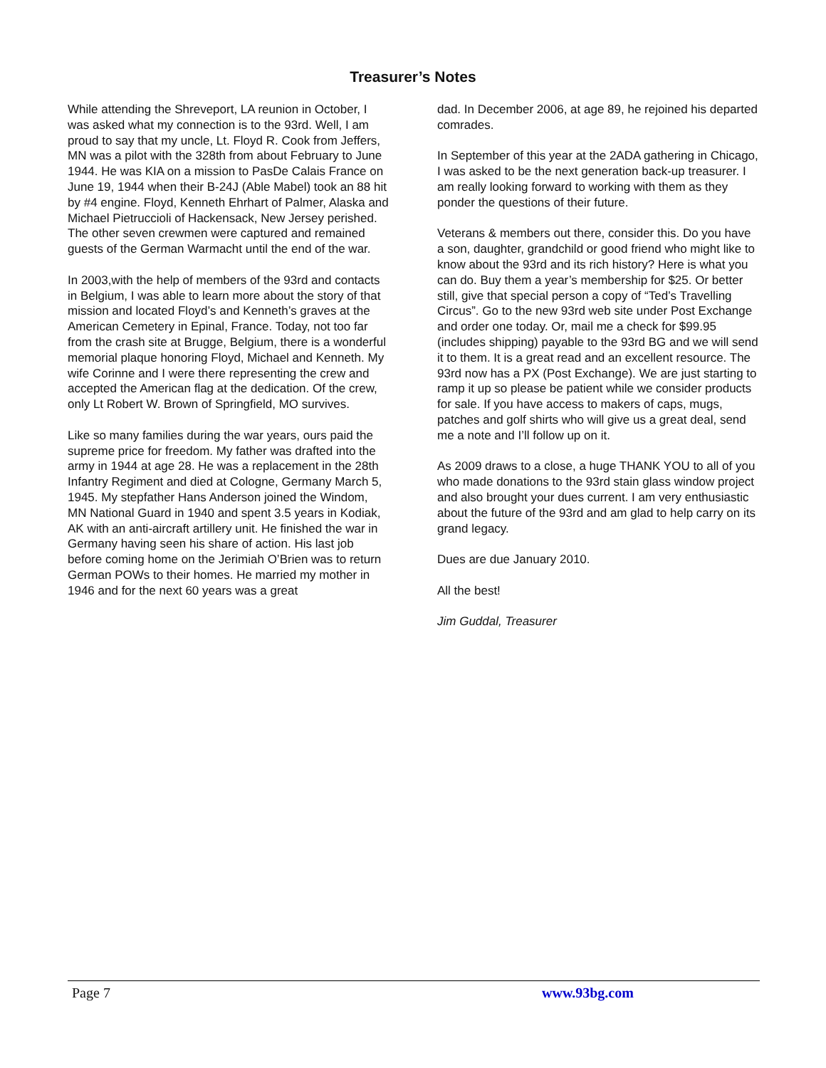Treasurer’s Notes
While attending the Shreveport, LA reunion in October, I was asked what my connection is to the 93rd. Well, I am proud to say that my uncle, Lt. Floyd R. Cook from Jeffers, MN was a pilot with the 328th from about February to June 1944. He was KIA on a mission to PasDe Calais France on June 19, 1944 when their B-24J (Able Mabel) took an 88 hit by #4 engine. Floyd, Kenneth Ehrhart of Palmer, Alaska and Michael Pietruccioli of Hackensack, New Jersey perished. The other seven crewmen were captured and remained guests of the German Warmacht until the end of the war.
In 2003,with the help of members of the 93rd and contacts in Belgium, I was able to learn more about the story of that mission and located Floyd’s and Kenneth’s graves at the American Cemetery in Epinal, France. Today, not too far from the crash site at Brugge, Belgium, there is a wonderful memorial plaque honoring Floyd, Michael and Kenneth. My wife Corinne and I were there representing the crew and accepted the American flag at the dedication. Of the crew, only Lt Robert W. Brown of Springfield, MO survives.
Like so many families during the war years, ours paid the supreme price for freedom. My father was drafted into the army in 1944 at age 28. He was a replacement in the 28th Infantry Regiment and died at Cologne, Germany March 5, 1945. My stepfather Hans Anderson joined the Windom, MN National Guard in 1940 and spent 3.5 years in Kodiak, AK with an anti-aircraft artillery unit. He finished the war in Germany having seen his share of action. His last job before coming home on the Jerimiah O’Brien was to return German POWs to their homes. He married my mother in 1946 and for the next 60 years was a great
dad. In December 2006, at age 89, he rejoined his departed comrades.
In September of this year at the 2ADA gathering in Chicago, I was asked to be the next generation back-up treasurer. I am really looking forward to working with them as they ponder the questions of their future.
Veterans & members out there, consider this. Do you have a son, daughter, grandchild or good friend who might like to know about the 93rd and its rich history? Here is what you can do. Buy them a year’s membership for $25. Or better still, give that special person a copy of “Ted’s Travelling Circus”. Go to the new 93rd web site under Post Exchange and order one today. Or, mail me a check for $99.95 (includes shipping) payable to the 93rd BG and we will send it to them. It is a great read and an excellent resource. The 93rd now has a PX (Post Exchange). We are just starting to ramp it up so please be patient while we consider products for sale. If you have access to makers of caps, mugs, patches and golf shirts who will give us a great deal, send me a note and I’ll follow up on it.
As 2009 draws to a close, a huge THANK YOU to all of you who made donations to the 93rd stain glass window project and also brought your dues current. I am very enthusiastic about the future of the 93rd and am glad to help carry on its grand legacy.
Dues are due January 2010.
All the best!
Jim Guddal, Treasurer
Page 7 www.93bg.com